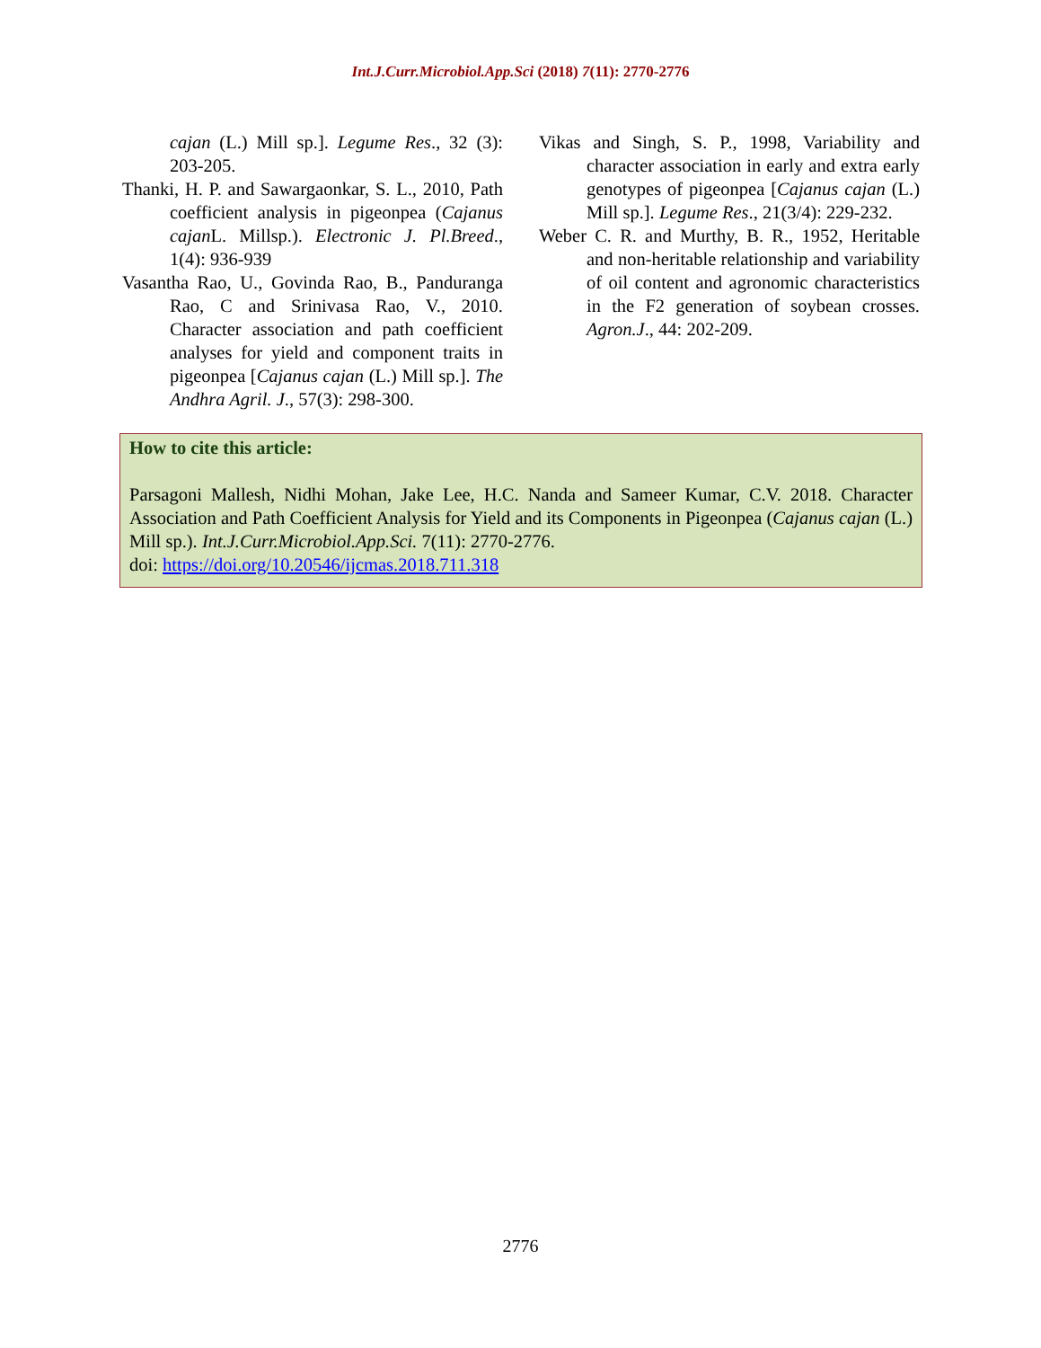Int.J.Curr.Microbiol.App.Sci (2018) 7(11): 2770-2776
cajan (L.) Mill sp.]. Legume Res., 32 (3): 203-205.
Thanki, H. P. and Sawargaonkar, S. L., 2010, Path coefficient analysis in pigeonpea (Cajanus cajan L. Millsp.). Electronic J. Pl.Breed., 1(4): 936-939
Vasantha Rao, U., Govinda Rao, B., Panduranga Rao, C and Srinivasa Rao, V., 2010. Character association and path coefficient analyses for yield and component traits in pigeonpea [Cajanus cajan (L.) Mill sp.]. The Andhra Agril. J., 57(3): 298-300.
Vikas and Singh, S. P., 1998, Variability and character association in early and extra early genotypes of pigeonpea [Cajanus cajan (L.) Mill sp.]. Legume Res., 21(3/4): 229-232.
Weber C. R. and Murthy, B. R., 1952, Heritable and non-heritable relationship and variability of oil content and agronomic characteristics in the F2 generation of soybean crosses. Agron.J., 44: 202-209.
How to cite this article:
Parsagoni Mallesh, Nidhi Mohan, Jake Lee, H.C. Nanda and Sameer Kumar, C.V. 2018. Character Association and Path Coefficient Analysis for Yield and its Components in Pigeonpea (Cajanus cajan (L.) Mill sp.). Int.J.Curr.Microbiol.App.Sci. 7(11): 2770-2776.
doi: https://doi.org/10.20546/ijcmas.2018.711.318
2776